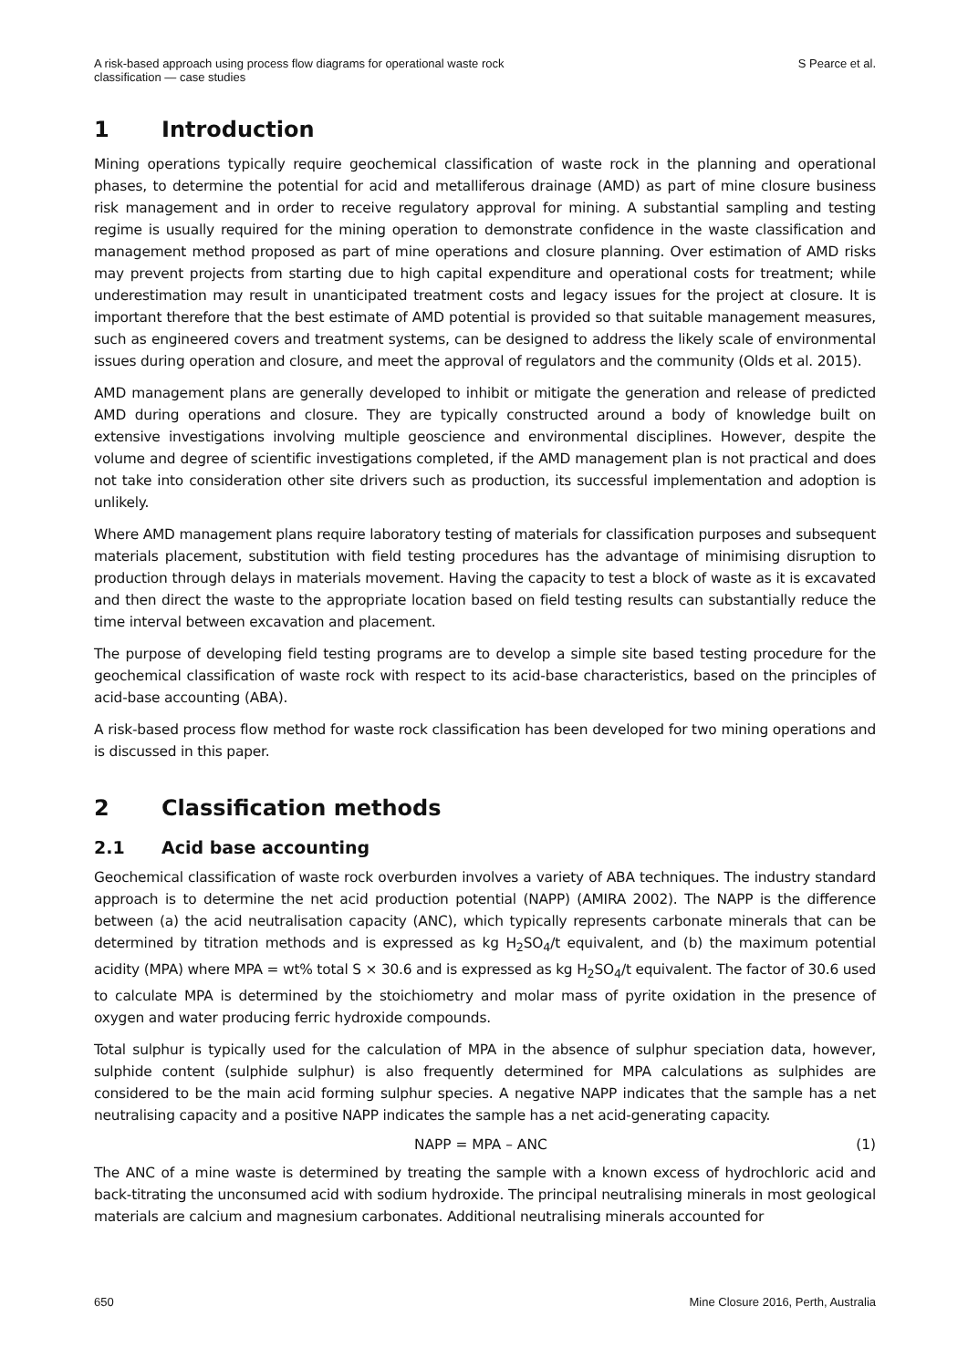A risk-based approach using process flow diagrams for operational waste rock
classification — case studies
S Pearce et al.
1 Introduction
Mining operations typically require geochemical classification of waste rock in the planning and operational phases, to determine the potential for acid and metalliferous drainage (AMD) as part of mine closure business risk management and in order to receive regulatory approval for mining. A substantial sampling and testing regime is usually required for the mining operation to demonstrate confidence in the waste classification and management method proposed as part of mine operations and closure planning. Over estimation of AMD risks may prevent projects from starting due to high capital expenditure and operational costs for treatment; while underestimation may result in unanticipated treatment costs and legacy issues for the project at closure. It is important therefore that the best estimate of AMD potential is provided so that suitable management measures, such as engineered covers and treatment systems, can be designed to address the likely scale of environmental issues during operation and closure, and meet the approval of regulators and the community (Olds et al. 2015).
AMD management plans are generally developed to inhibit or mitigate the generation and release of predicted AMD during operations and closure. They are typically constructed around a body of knowledge built on extensive investigations involving multiple geoscience and environmental disciplines. However, despite the volume and degree of scientific investigations completed, if the AMD management plan is not practical and does not take into consideration other site drivers such as production, its successful implementation and adoption is unlikely.
Where AMD management plans require laboratory testing of materials for classification purposes and subsequent materials placement, substitution with field testing procedures has the advantage of minimising disruption to production through delays in materials movement. Having the capacity to test a block of waste as it is excavated and then direct the waste to the appropriate location based on field testing results can substantially reduce the time interval between excavation and placement.
The purpose of developing field testing programs are to develop a simple site based testing procedure for the geochemical classification of waste rock with respect to its acid-base characteristics, based on the principles of acid-base accounting (ABA).
A risk-based process flow method for waste rock classification has been developed for two mining operations and is discussed in this paper.
2 Classification methods
2.1 Acid base accounting
Geochemical classification of waste rock overburden involves a variety of ABA techniques. The industry standard approach is to determine the net acid production potential (NAPP) (AMIRA 2002). The NAPP is the difference between (a) the acid neutralisation capacity (ANC), which typically represents carbonate minerals that can be determined by titration methods and is expressed as kg H<sub>2</sub>SO<sub>4</sub>/t equivalent, and (b) the maximum potential acidity (MPA) where MPA = wt% total S × 30.6 and is expressed as kg H<sub>2</sub>SO<sub>4</sub>/t equivalent. The factor of 30.6 used to calculate MPA is determined by the stoichiometry and molar mass of pyrite oxidation in the presence of oxygen and water producing ferric hydroxide compounds.
Total sulphur is typically used for the calculation of MPA in the absence of sulphur speciation data, however, sulphide content (sulphide sulphur) is also frequently determined for MPA calculations as sulphides are considered to be the main acid forming sulphur species. A negative NAPP indicates that the sample has a net neutralising capacity and a positive NAPP indicates the sample has a net acid-generating capacity.
NAPP = MPA – ANC (1)
The ANC of a mine waste is determined by treating the sample with a known excess of hydrochloric acid and back-titrating the unconsumed acid with sodium hydroxide. The principal neutralising minerals in most geological materials are calcium and magnesium carbonates. Additional neutralising minerals accounted for
650 Mine Closure 2016, Perth, Australia